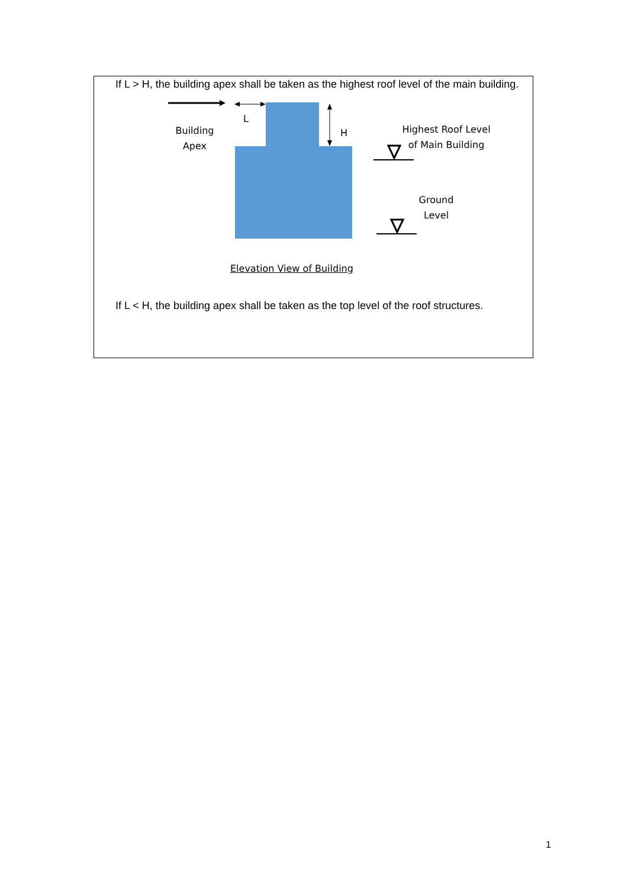If L > H, the building apex shall be taken as the highest roof level of the main building.
Building
Apex
L
H
Highest Roof Level
of Main Building
Ground
Level
Elevation View of Building
If L < H, the building apex shall be taken as the top level of the roof structures.
1